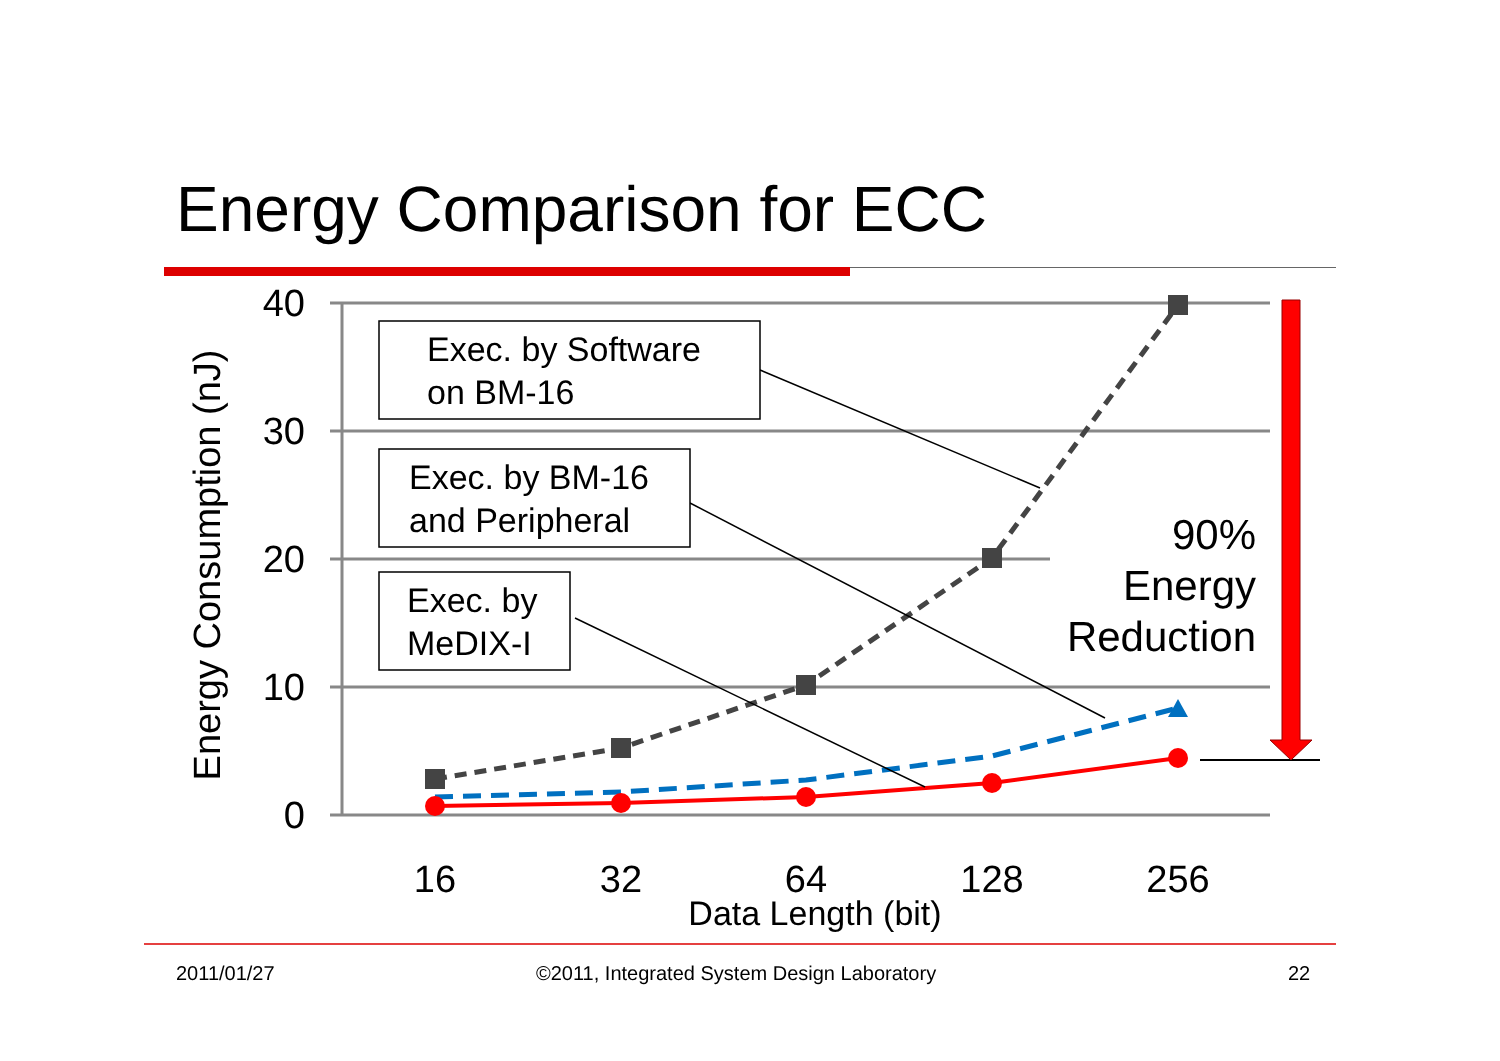Energy Comparison for ECC
40
30
20
10
0
16
32
64
128
256
Data Length (bit)
Energy Consumption (nJ)
Exec. by Software
on BM-16
Exec. by BM-16
and Peripheral
Exec. by
MeDIX-I
90%
Energy
Reduction
2011/01/27
©2011, Integrated System Design Laboratory
22